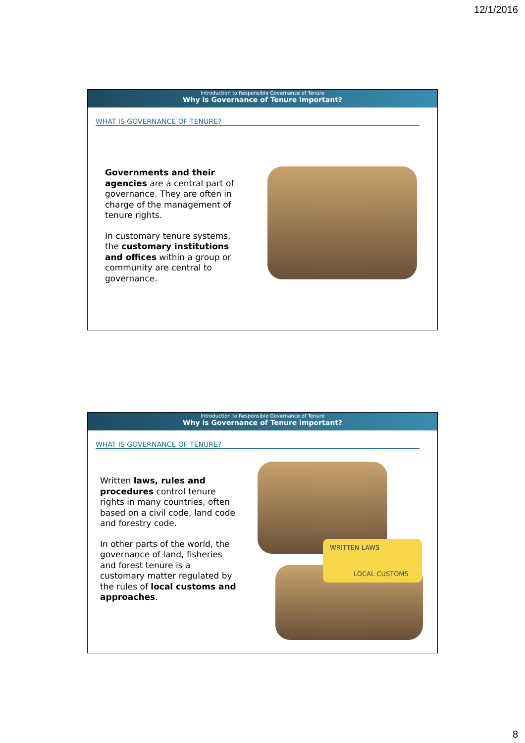12/1/2016
Introduction to Responsible Governance of Tenure
Why is Governance of Tenure important?
WHAT IS GOVERNANCE OF TENURE?
Governments and their agencies are a central part of governance. They are often in charge of the management of tenure rights.
In customary tenure systems, the customary institutions and offices within a group or community are central to governance.
Introduction to Responsible Governance of Tenure
Why is Governance of Tenure important?
WHAT IS GOVERNANCE OF TENURE?
Written laws, rules and procedures control tenure rights in many countries, often based on a civil code, land code and forestry code.
In other parts of the world, the governance of land, fisheries and forest tenure is a customary matter regulated by the rules of local customs and approaches.
WRITTEN LAWS
LOCAL CUSTOMS
8